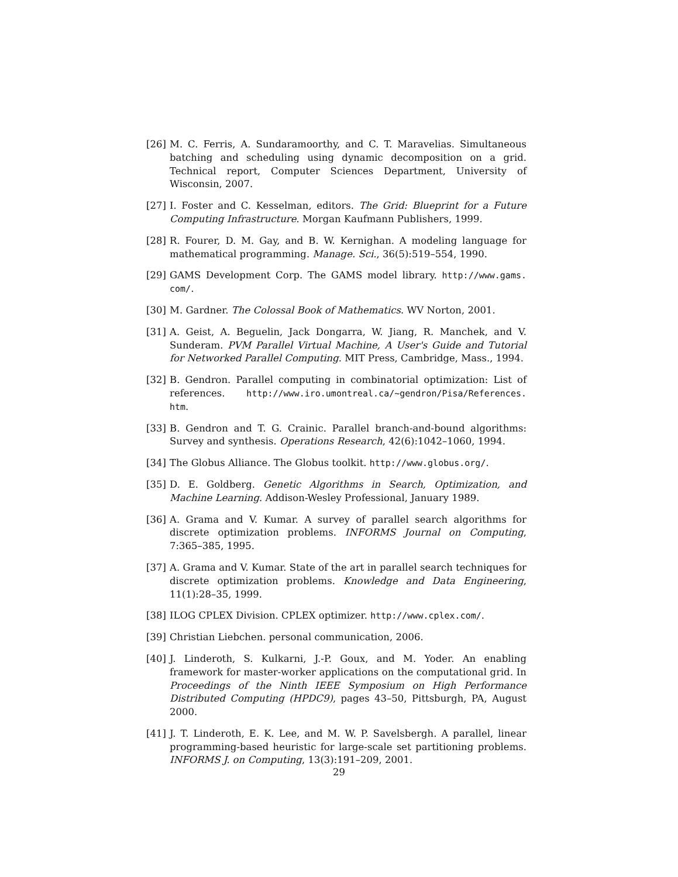[26] M. C. Ferris, A. Sundaramoorthy, and C. T. Maravelias. Simultaneous batching and scheduling using dynamic decomposition on a grid. Technical report, Computer Sciences Department, University of Wisconsin, 2007.
[27] I. Foster and C. Kesselman, editors. The Grid: Blueprint for a Future Computing Infrastructure. Morgan Kaufmann Publishers, 1999.
[28] R. Fourer, D. M. Gay, and B. W. Kernighan. A modeling language for mathematical programming. Manage. Sci., 36(5):519–554, 1990.
[29] GAMS Development Corp. The GAMS model library. http://www.gams. com/.
[30] M. Gardner. The Colossal Book of Mathematics. WV Norton, 2001.
[31] A. Geist, A. Beguelin, Jack Dongarra, W. Jiang, R. Manchek, and V. Sunderam. PVM Parallel Virtual Machine, A User's Guide and Tutorial for Networked Parallel Computing. MIT Press, Cambridge, Mass., 1994.
[32] B. Gendron. Parallel computing in combinatorial optimization: List of references. http://www.iro.umontreal.ca/~gendron/Pisa/References. htm.
[33] B. Gendron and T. G. Crainic. Parallel branch-and-bound algorithms: Survey and synthesis. Operations Research, 42(6):1042–1060, 1994.
[34] The Globus Alliance. The Globus toolkit. http://www.globus.org/.
[35] D. E. Goldberg. Genetic Algorithms in Search, Optimization, and Machine Learning. Addison-Wesley Professional, January 1989.
[36] A. Grama and V. Kumar. A survey of parallel search algorithms for discrete optimization problems. INFORMS Journal on Computing, 7:365–385, 1995.
[37] A. Grama and V. Kumar. State of the art in parallel search techniques for discrete optimization problems. Knowledge and Data Engineering, 11(1):28–35, 1999.
[38] ILOG CPLEX Division. CPLEX optimizer. http://www.cplex.com/.
[39] Christian Liebchen. personal communication, 2006.
[40] J. Linderoth, S. Kulkarni, J.-P. Goux, and M. Yoder. An enabling framework for master-worker applications on the computational grid. In Proceedings of the Ninth IEEE Symposium on High Performance Distributed Computing (HPDC9), pages 43–50, Pittsburgh, PA, August 2000.
[41] J. T. Linderoth, E. K. Lee, and M. W. P. Savelsbergh. A parallel, linear programming-based heuristic for large-scale set partitioning problems. INFORMS J. on Computing, 13(3):191–209, 2001.
29